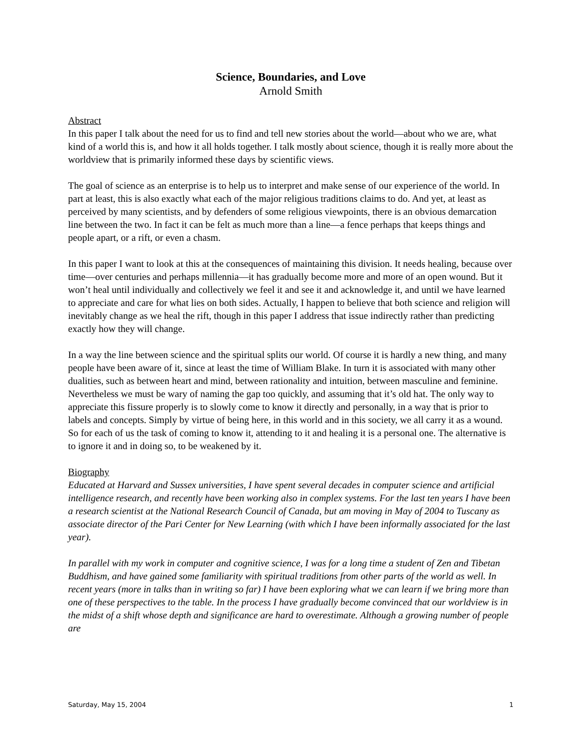Science, Boundaries, and Love
Arnold Smith
Abstract
In this paper I talk about the need for us to find and tell new stories about the world—about who we are, what kind of a world this is, and how it all holds together. I talk mostly about science, though it is really more about the worldview that is primarily informed these days by scientific views.
The goal of science as an enterprise is to help us to interpret and make sense of our experience of the world. In part at least, this is also exactly what each of the major religious traditions claims to do. And yet, at least as perceived by many scientists, and by defenders of some religious viewpoints, there is an obvious demarcation line between the two. In fact it can be felt as much more than a line—a fence perhaps that keeps things and people apart, or a rift, or even a chasm.
In this paper I want to look at this at the consequences of maintaining this division. It needs healing, because over time—over centuries and perhaps millennia—it has gradually become more and more of an open wound. But it won’t heal until individually and collectively we feel it and see it and acknowledge it, and until we have learned to appreciate and care for what lies on both sides. Actually, I happen to believe that both science and religion will inevitably change as we heal the rift, though in this paper I address that issue indirectly rather than predicting exactly how they will change.
In a way the line between science and the spiritual splits our world. Of course it is hardly a new thing, and many people have been aware of it, since at least the time of William Blake. In turn it is associated with many other dualities, such as between heart and mind, between rationality and intuition, between masculine and feminine. Nevertheless we must be wary of naming the gap too quickly, and assuming that it’s old hat. The only way to appreciate this fissure properly is to slowly come to know it directly and personally, in a way that is prior to labels and concepts. Simply by virtue of being here, in this world and in this society, we all carry it as a wound. So for each of us the task of coming to know it, attending to it and healing it is a personal one. The alternative is to ignore it and in doing so, to be weakened by it.
Biography
Educated at Harvard and Sussex universities, I have spent several decades in computer science and artificial intelligence research, and recently have been working also in complex systems. For the last ten years I have been a research scientist at the National Research Council of Canada, but am moving in May of 2004 to Tuscany as associate director of the Pari Center for New Learning (with which I have been informally associated for the last year).
In parallel with my work in computer and cognitive science, I was for a long time a student of Zen and Tibetan Buddhism, and have gained some familiarity with spiritual traditions from other parts of the world as well. In recent years (more in talks than in writing so far) I have been exploring what we can learn if we bring more than one of these perspectives to the table. In the process I have gradually become convinced that our worldview is in the midst of a shift whose depth and significance are hard to overestimate. Although a growing number of people are
Saturday, May 15, 2004 1